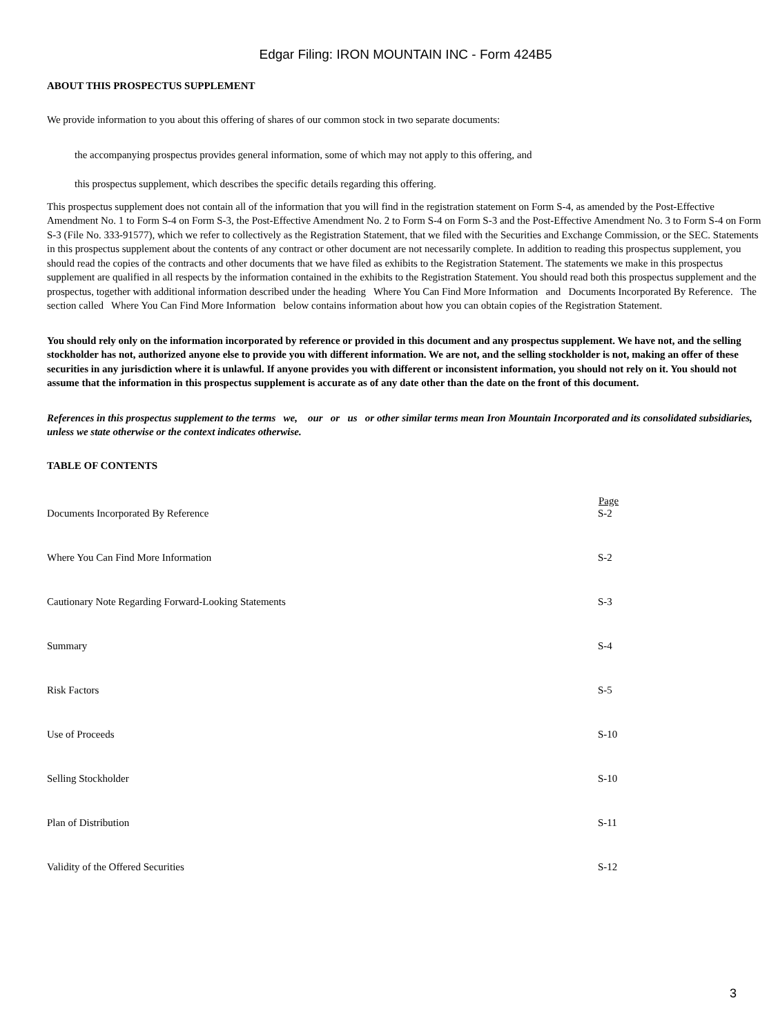Edgar Filing: IRON MOUNTAIN INC - Form 424B5
ABOUT THIS PROSPECTUS SUPPLEMENT
We provide information to you about this offering of shares of our common stock in two separate documents:
the accompanying prospectus provides general information, some of which may not apply to this offering, and
this prospectus supplement, which describes the specific details regarding this offering.
This prospectus supplement does not contain all of the information that you will find in the registration statement on Form S-4, as amended by the Post-Effective Amendment No. 1 to Form S-4 on Form S-3, the Post-Effective Amendment No. 2 to Form S-4 on Form S-3 and the Post-Effective Amendment No. 3 to Form S-4 on Form S-3 (File No. 333-91577), which we refer to collectively as the Registration Statement, that we filed with the Securities and Exchange Commission, or the SEC. Statements in this prospectus supplement about the contents of any contract or other document are not necessarily complete. In addition to reading this prospectus supplement, you should read the copies of the contracts and other documents that we have filed as exhibits to the Registration Statement. The statements we make in this prospectus supplement are qualified in all respects by the information contained in the exhibits to the Registration Statement. You should read both this prospectus supplement and the prospectus, together with additional information described under the heading Where You Can Find More Information and Documents Incorporated By Reference. The section called Where You Can Find More Information below contains information about how you can obtain copies of the Registration Statement.
You should rely only on the information incorporated by reference or provided in this document and any prospectus supplement. We have not, and the selling stockholder has not, authorized anyone else to provide you with different information. We are not, and the selling stockholder is not, making an offer of these securities in any jurisdiction where it is unlawful. If anyone provides you with different or inconsistent information, you should not rely on it. You should not assume that the information in this prospectus supplement is accurate as of any date other than the date on the front of this document.
References in this prospectus supplement to the terms we, our or us or other similar terms mean Iron Mountain Incorporated and its consolidated subsidiaries, unless we state otherwise or the context indicates otherwise.
TABLE OF CONTENTS
| | Page |
| Documents Incorporated By Reference | S-2 |
| Where You Can Find More Information | S-2 |
| Cautionary Note Regarding Forward-Looking Statements | S-3 |
| Summary | S-4 |
| Risk Factors | S-5 |
| Use of Proceeds | S-10 |
| Selling Stockholder | S-10 |
| Plan of Distribution | S-11 |
| Validity of the Offered Securities | S-12 |
3